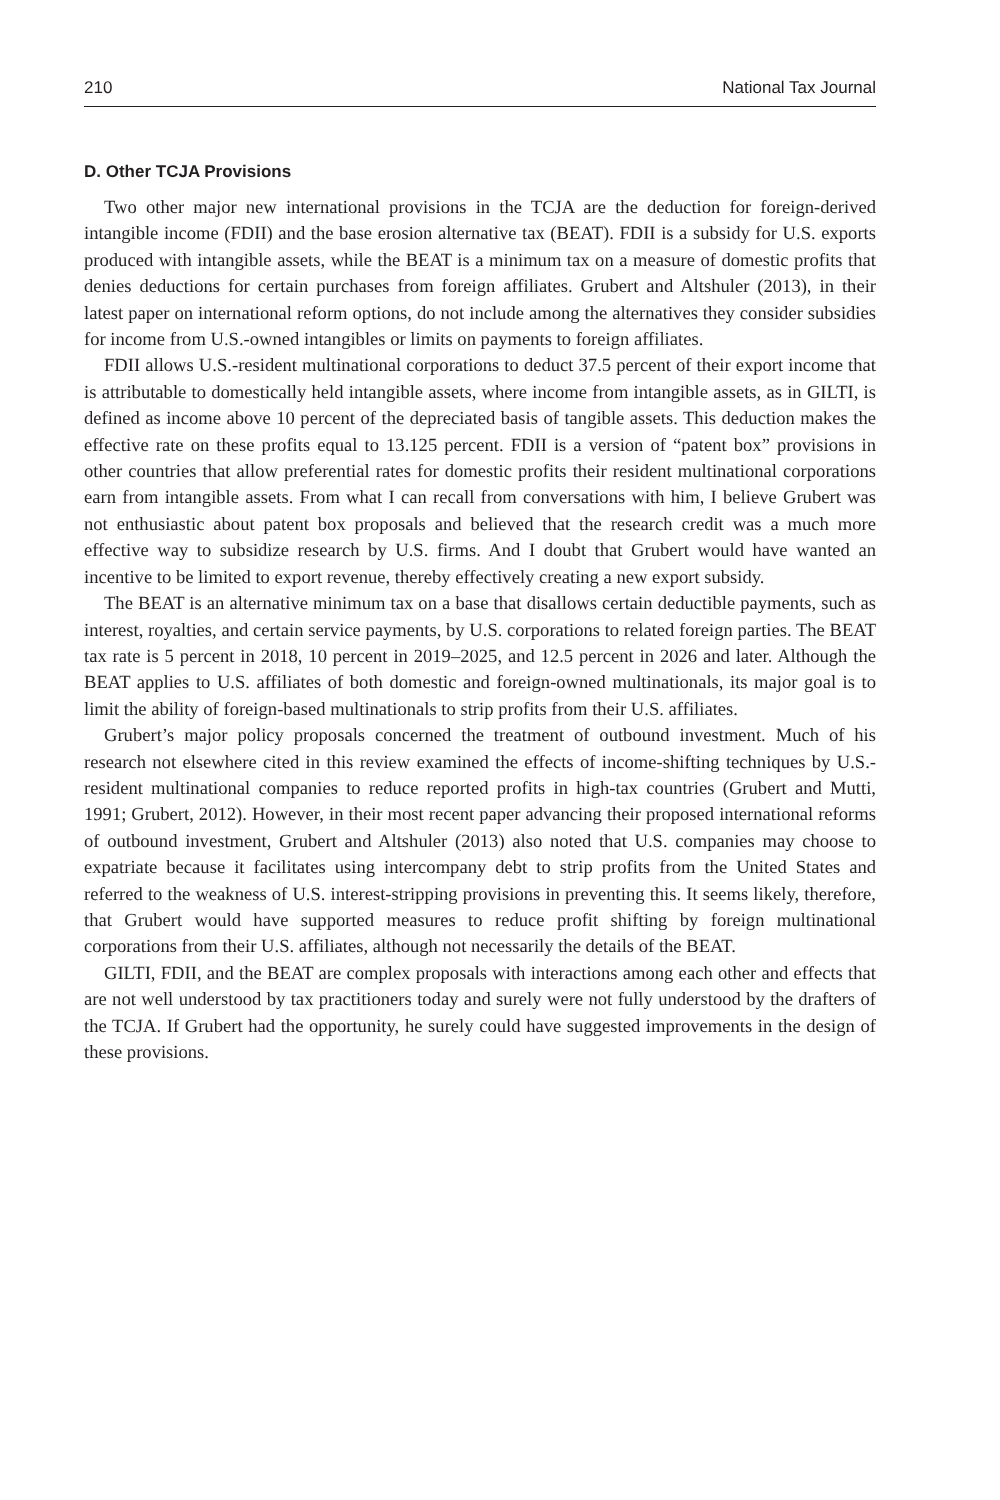210 National Tax Journal
D. Other TCJA Provisions
Two other major new international provisions in the TCJA are the deduction for foreign-derived intangible income (FDII) and the base erosion alternative tax (BEAT). FDII is a subsidy for U.S. exports produced with intangible assets, while the BEAT is a minimum tax on a measure of domestic profits that denies deductions for certain purchases from foreign affiliates. Grubert and Altshuler (2013), in their latest paper on international reform options, do not include among the alternatives they consider subsidies for income from U.S.-owned intangibles or limits on payments to foreign affiliates.
FDII allows U.S.-resident multinational corporations to deduct 37.5 percent of their export income that is attributable to domestically held intangible assets, where income from intangible assets, as in GILTI, is defined as income above 10 percent of the depreciated basis of tangible assets. This deduction makes the effective rate on these profits equal to 13.125 percent. FDII is a version of “patent box” provisions in other countries that allow preferential rates for domestic profits their resident multinational corporations earn from intangible assets. From what I can recall from conversations with him, I believe Grubert was not enthusiastic about patent box proposals and believed that the research credit was a much more effective way to subsidize research by U.S. firms. And I doubt that Grubert would have wanted an incentive to be limited to export revenue, thereby effectively creating a new export subsidy.
The BEAT is an alternative minimum tax on a base that disallows certain deductible payments, such as interest, royalties, and certain service payments, by U.S. corporations to related foreign parties. The BEAT tax rate is 5 percent in 2018, 10 percent in 2019–2025, and 12.5 percent in 2026 and later. Although the BEAT applies to U.S. affiliates of both domestic and foreign-owned multinationals, its major goal is to limit the ability of foreign-based multinationals to strip profits from their U.S. affiliates.
Grubert’s major policy proposals concerned the treatment of outbound investment. Much of his research not elsewhere cited in this review examined the effects of income-shifting techniques by U.S.-resident multinational companies to reduce reported profits in high-tax countries (Grubert and Mutti, 1991; Grubert, 2012). However, in their most recent paper advancing their proposed international reforms of outbound investment, Grubert and Altshuler (2013) also noted that U.S. companies may choose to expatriate because it facilitates using intercompany debt to strip profits from the United States and referred to the weakness of U.S. interest-stripping provisions in preventing this. It seems likely, therefore, that Grubert would have supported measures to reduce profit shifting by foreign multinational corporations from their U.S. affiliates, although not necessarily the details of the BEAT.
GILTI, FDII, and the BEAT are complex proposals with interactions among each other and effects that are not well understood by tax practitioners today and surely were not fully understood by the drafters of the TCJA. If Grubert had the opportunity, he surely could have suggested improvements in the design of these provisions.